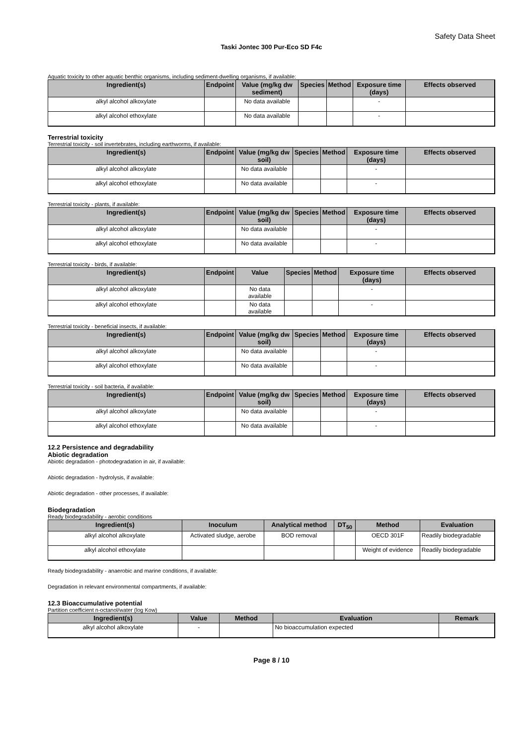Safety Data Sheet
Taski Jontec 300 Pur-Eco SD F4c
Aquatic toxicity to other aquatic benthic organisms, including sediment-dwelling organisms, if available:
| Ingredient(s) | Endpoint | Value (mg/kg dw sediment) | Species | Method | Exposure time (days) | Effects observed |
| --- | --- | --- | --- | --- | --- | --- |
| alkyl alcohol alkoxylate | | No data available | | | - | |
| alkyl alcohol ethoxylate | | No data available | | | - | |
Terrestrial toxicity
Terrestrial toxicity - soil invertebrates, including earthworms, if available:
| Ingredient(s) | Endpoint | Value (mg/kg dw soil) | Species | Method | Exposure time (days) | Effects observed |
| --- | --- | --- | --- | --- | --- | --- |
| alkyl alcohol alkoxylate | | No data available | | | - | |
| alkyl alcohol ethoxylate | | No data available | | | - | |
Terrestrial toxicity - plants, if available:
| Ingredient(s) | Endpoint | Value (mg/kg dw soil) | Species | Method | Exposure time (days) | Effects observed |
| --- | --- | --- | --- | --- | --- | --- |
| alkyl alcohol alkoxylate | | No data available | | | - | |
| alkyl alcohol ethoxylate | | No data available | | | - | |
Terrestrial toxicity - birds, if available:
| Ingredient(s) | Endpoint | Value | Species | Method | Exposure time (days) | Effects observed |
| --- | --- | --- | --- | --- | --- | --- |
| alkyl alcohol alkoxylate | | No data available | | | - | |
| alkyl alcohol ethoxylate | | No data available | | | - | |
Terrestrial toxicity - beneficial insects, if available:
| Ingredient(s) | Endpoint | Value (mg/kg dw soil) | Species | Method | Exposure time (days) | Effects observed |
| --- | --- | --- | --- | --- | --- | --- |
| alkyl alcohol alkoxylate | | No data available | | | - | |
| alkyl alcohol ethoxylate | | No data available | | | - | |
Terrestrial toxicity - soil bacteria, if available:
| Ingredient(s) | Endpoint | Value (mg/kg dw soil) | Species | Method | Exposure time (days) | Effects observed |
| --- | --- | --- | --- | --- | --- | --- |
| alkyl alcohol alkoxylate | | No data available | | | - | |
| alkyl alcohol ethoxylate | | No data available | | | - | |
12.2 Persistence and degradability
Abiotic degradation
Abiotic degradation - photodegradation in air, if available:
Abiotic degradation - hydrolysis, if available:
Abiotic degradation - other processes, if available:
Biodegradation
Ready biodegradability - aerobic conditions
| Ingredient(s) | Inoculum | Analytical method | DT<sub>50</sub> | Method | Evaluation |
| --- | --- | --- | --- | --- | --- |
| alkyl alcohol alkoxylate | Activated sludge, aerobe | BOD removal | | OECD 301F | Readily biodegradable |
| alkyl alcohol ethoxylate | | | | Weight of evidence | Readily biodegradable |
Ready biodegradability - anaerobic and marine conditions, if available:
Degradation in relevant environmental compartments, if available:
12.3 Bioaccumulative potential
Partition coefficient n-octanol/water (log Kow)
| Ingredient(s) | Value | Method | Evaluation | Remark |
| --- | --- | --- | --- | --- |
| alkyl alcohol alkoxylate | - | | No bioaccumulation expected | |
Page 8 / 10